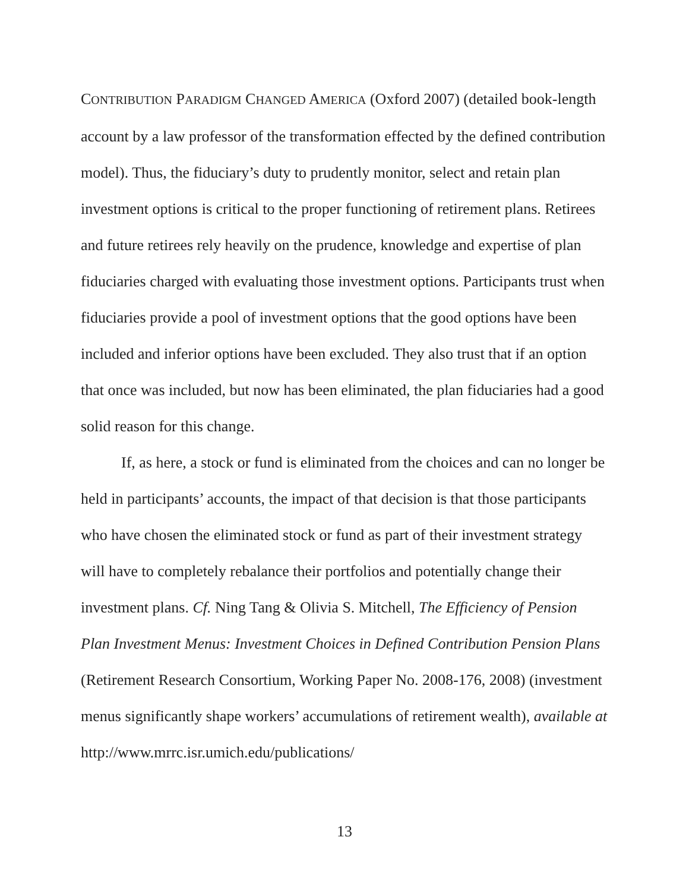CONTRIBUTION PARADIGM CHANGED AMERICA (Oxford 2007) (detailed book-length account by a law professor of the transformation effected by the defined contribution model). Thus, the fiduciary’s duty to prudently monitor, select and retain plan investment options is critical to the proper functioning of retirement plans. Retirees and future retirees rely heavily on the prudence, knowledge and expertise of plan fiduciaries charged with evaluating those investment options. Participants trust when fiduciaries provide a pool of investment options that the good options have been included and inferior options have been excluded. They also trust that if an option that once was included, but now has been eliminated, the plan fiduciaries had a good solid reason for this change.
If, as here, a stock or fund is eliminated from the choices and can no longer be held in participants’ accounts, the impact of that decision is that those participants who have chosen the eliminated stock or fund as part of their investment strategy will have to completely rebalance their portfolios and potentially change their investment plans. Cf. Ning Tang & Olivia S. Mitchell, The Efficiency of Pension Plan Investment Menus: Investment Choices in Defined Contribution Pension Plans (Retirement Research Consortium, Working Paper No. 2008-176, 2008) (investment menus significantly shape workers’ accumulations of retirement wealth), available at http://www.mrrc.isr.umich.edu/publications/
13